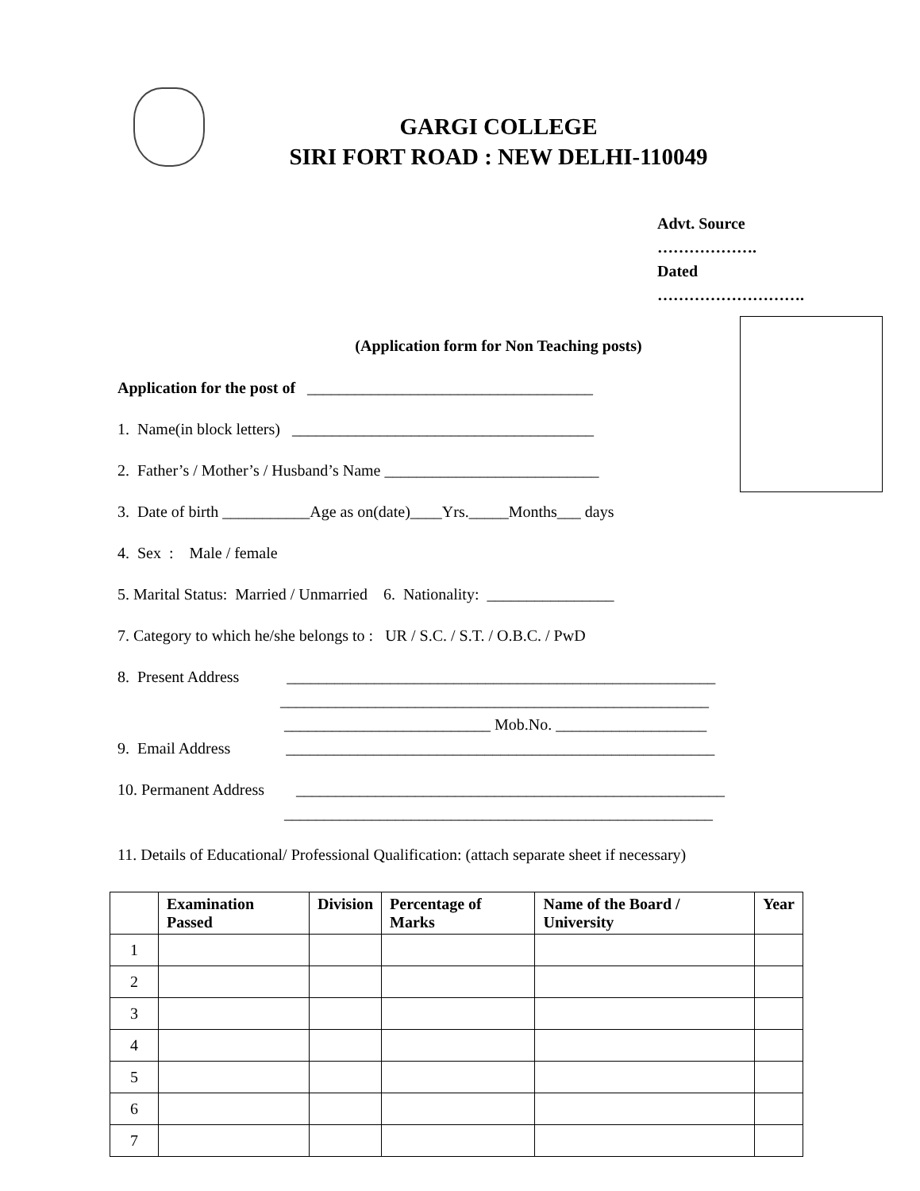GARGI COLLEGE
SIRI FORT ROAD : NEW DELHI-110049
Advt. Source ……………….
Dated ……………………….
(Application form for Non Teaching posts)
Application for the post of ____________________________________
1. Name(in block letters) ______________________________________
2. Father’s / Mother’s / Husband’s Name ___________________________
3. Date of birth ___________Age as on(date)____Yrs._____Months___ days
4. Sex : Male / female
5. Marital Status: Married / Unmarried 6. Nationality: ________________
7. Category to which he/she belongs to : UR / S.C. / S.T. / O.B.C. / PwD
8. Present Address ______________________________________________________
______________________________________________________
__________________________ Mob.No. ___________________
9. Email Address ______________________________________________________
10. Permanent Address ______________________________________________________
______________________________________________________
11. Details of Educational/ Professional Qualification: (attach separate sheet if necessary)
| | Examination Passed | Division | Percentage of Marks | Name of the Board / University | Year |
| --- | --- | --- | --- | --- | --- |
| 1 | | | | | |
| 2 | | | | | |
| 3 | | | | | |
| 4 | | | | | |
| 5 | | | | | |
| 6 | | | | | |
| 7 | | | | | |